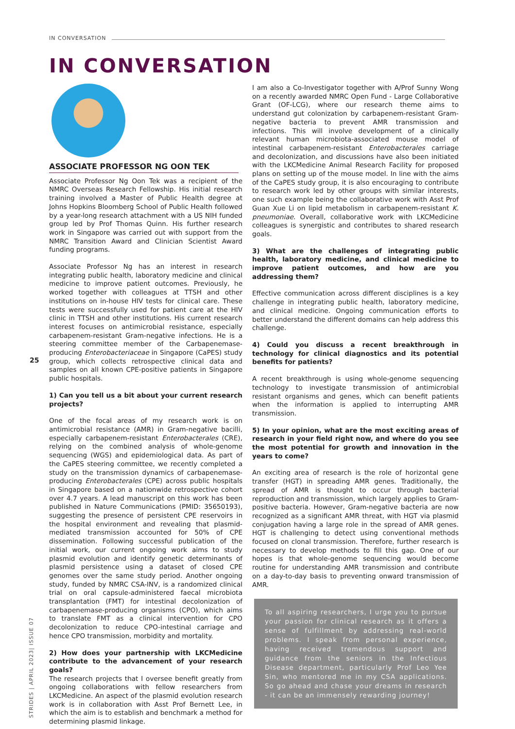IN CONVERSATION
IN CONVERSATION
25
STRIDES | APRIL 2023| ISSUE 07
ASSOCIATE PROFESSOR NG OON TEK
Associate Professor Ng Oon Tek was a recipient of the NMRC Overseas Research Fellowship. His initial research training involved a Master of Public Health degree at Johns Hopkins Bloomberg School of Public Health followed by a year-long research attachment with a US NIH funded group led by Prof Thomas Quinn. His further research work in Singapore was carried out with support from the NMRC Transition Award and Clinician Scientist Award funding programs.
Associate Professor Ng has an interest in research integrating public health, laboratory medicine and clinical medicine to improve patient outcomes. Previously, he worked together with colleagues at TTSH and other institutions on in-house HIV tests for clinical care. These tests were successfully used for patient care at the HIV clinic in TTSH and other institutions. His current research interest focuses on antimicrobial resistance, especially carbapenem-resistant Gram-negative infections. He is a steering committee member of the Carbapenemase-producing Enterobacteriaceae in Singapore (CaPES) study group, which collects retrospective clinical data and samples on all known CPE-positive patients in Singapore public hospitals.
1) Can you tell us a bit about your current research projects?
One of the focal areas of my research work is on antimicrobial resistance (AMR) in Gram-negative bacilli, especially carbapenem-resistant Enterobacterales (CRE), relying on the combined analysis of whole-genome sequencing (WGS) and epidemiological data. As part of the CaPES steering committee, we recently completed a study on the transmission dynamics of carbapenemase-producing Enterobacterales (CPE) across public hospitals in Singapore based on a nationwide retrospective cohort over 4.7 years. A lead manuscript on this work has been published in Nature Communications (PMID: 35650193), suggesting the presence of persistent CPE reservoirs in the hospital environment and revealing that plasmid-mediated transmission accounted for 50% of CPE dissemination. Following successful publication of the initial work, our current ongoing work aims to study plasmid evolution and identify genetic determinants of plasmid persistence using a dataset of closed CPE genomes over the same study period. Another ongoing study, funded by NMRC CSA-INV, is a randomized clinical trial on oral capsule-administered faecal microbiota transplantation (FMT) for intestinal decolonization of carbapenemase-producing organisms (CPO), which aims to translate FMT as a clinical intervention for CPO decolonization to reduce CPO-intestinal carriage and hence CPO transmission, morbidity and mortality.
2) How does your partnership with LKCMedicine contribute to the advancement of your research goals?
The research projects that I oversee benefit greatly from ongoing collaborations with fellow researchers from LKCMedicine. An aspect of the plasmid evolution research work is in collaboration with Asst Prof Bernett Lee, in which the aim is to establish and benchmark a method for determining plasmid linkage.
I am also a Co-Investigator together with A/Prof Sunny Wong on a recently awarded NMRC Open Fund - Large Collaborative Grant (OF-LCG), where our research theme aims to understand gut colonization by carbapenem-resistant Gram-negative bacteria to prevent AMR transmission and infections. This will involve development of a clinically relevant human microbiota-associated mouse model of intestinal carbapenem-resistant Enterobacterales carriage and decolonization, and discussions have also been initiated with the LKCMedicine Animal Research Facility for proposed plans on setting up of the mouse model. In line with the aims of the CaPES study group, it is also encouraging to contribute to research work led by other groups with similar interests, one such example being the collaborative work with Asst Prof Guan Xue Li on lipid metabolism in carbapenem-resistant K. pneumoniae. Overall, collaborative work with LKCMedicine colleagues is synergistic and contributes to shared research goals.
3) What are the challenges of integrating public health, laboratory medicine, and clinical medicine to improve patient outcomes, and how are you addressing them?
Effective communication across different disciplines is a key challenge in integrating public health, laboratory medicine, and clinical medicine. Ongoing communication efforts to better understand the different domains can help address this challenge.
4) Could you discuss a recent breakthrough in technology for clinical diagnostics and its potential benefits for patients?
A recent breakthrough is using whole-genome sequencing technology to investigate transmission of antimicrobial resistant organisms and genes, which can benefit patients when the information is applied to interrupting AMR transmission.
5) In your opinion, what are the most exciting areas of research in your field right now, and where do you see the most potential for growth and innovation in the years to come?
An exciting area of research is the role of horizontal gene transfer (HGT) in spreading AMR genes. Traditionally, the spread of AMR is thought to occur through bacterial reproduction and transmission, which largely applies to Gram-positive bacteria. However, Gram-negative bacteria are now recognized as a significant AMR threat, with HGT via plasmid conjugation having a large role in the spread of AMR genes. HGT is challenging to detect using conventional methods focused on clonal transmission. Therefore, further research is necessary to develop methods to fill this gap. One of our hopes is that whole-genome sequencing would become routine for understanding AMR transmission and contribute on a day-to-day basis to preventing onward transmission of AMR.
To all aspiring researchers, I urge you to pursue your passion for clinical research as it offers a sense of fulfillment by addressing real-world problems. I speak from personal experience, having received tremendous support and guidance from the seniors in the Infectious Disease department, particularly Prof Leo Yee Sin, who mentored me in my CSA applications. So go ahead and chase your dreams in research - it can be an immensely rewarding journey!